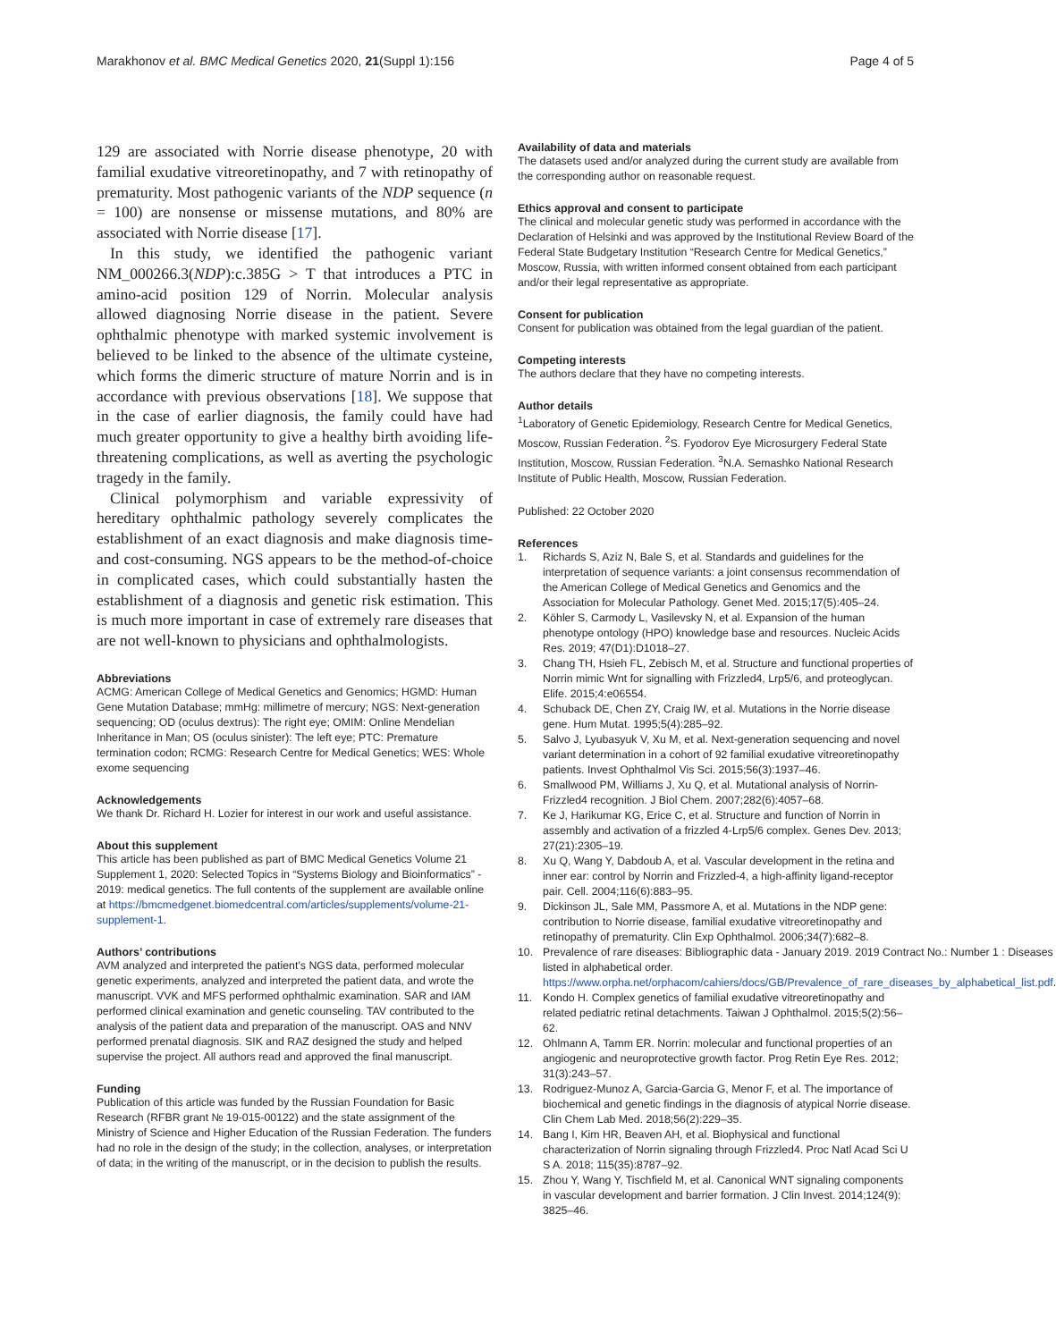Marakhonov et al. BMC Medical Genetics 2020, 21(Suppl 1):156 Page 4 of 5
129 are associated with Norrie disease phenotype, 20 with familial exudative vitreoretinopathy, and 7 with retinopathy of prematurity. Most pathogenic variants of the NDP sequence (n = 100) are nonsense or missense mutations, and 80% are associated with Norrie disease [17].
In this study, we identified the pathogenic variant NM_000266.3(NDP):c.385G > T that introduces a PTC in amino-acid position 129 of Norrin. Molecular analysis allowed diagnosing Norrie disease in the patient. Severe ophthalmic phenotype with marked systemic involvement is believed to be linked to the absence of the ultimate cysteine, which forms the dimeric structure of mature Norrin and is in accordance with previous observations [18]. We suppose that in the case of earlier diagnosis, the family could have had much greater opportunity to give a healthy birth avoiding life-threatening complications, as well as averting the psychologic tragedy in the family.
Clinical polymorphism and variable expressivity of hereditary ophthalmic pathology severely complicates the establishment of an exact diagnosis and make diagnosis time- and cost-consuming. NGS appears to be the method-of-choice in complicated cases, which could substantially hasten the establishment of a diagnosis and genetic risk estimation. This is much more important in case of extremely rare diseases that are not well-known to physicians and ophthalmologists.
Abbreviations
ACMG: American College of Medical Genetics and Genomics; HGMD: Human Gene Mutation Database; mmHg: millimetre of mercury; NGS: Next-generation sequencing; OD (oculus dextrus): The right eye; OMIM: Online Mendelian Inheritance in Man; OS (oculus sinister): The left eye; PTC: Premature termination codon; RCMG: Research Centre for Medical Genetics; WES: Whole exome sequencing
Acknowledgements
We thank Dr. Richard H. Lozier for interest in our work and useful assistance.
About this supplement
This article has been published as part of BMC Medical Genetics Volume 21 Supplement 1, 2020: Selected Topics in “Systems Biology and Bioinformatics” - 2019: medical genetics. The full contents of the supplement are available online at https://bmcmedgenet.biomedcentral.com/articles/supplements/volume-21-supplement-1.
Authors’ contributions
AVM analyzed and interpreted the patient’s NGS data, performed molecular genetic experiments, analyzed and interpreted the patient data, and wrote the manuscript. VVK and MFS performed ophthalmic examination. SAR and IAM performed clinical examination and genetic counseling. TAV contributed to the analysis of the patient data and preparation of the manuscript. OAS and NNV performed prenatal diagnosis. SIK and RAZ designed the study and helped supervise the project. All authors read and approved the final manuscript.
Funding
Publication of this article was funded by the Russian Foundation for Basic Research (RFBR grant № 19-015-00122) and the state assignment of the Ministry of Science and Higher Education of the Russian Federation. The funders had no role in the design of the study; in the collection, analyses, or interpretation of data; in the writing of the manuscript, or in the decision to publish the results.
Availability of data and materials
The datasets used and/or analyzed during the current study are available from the corresponding author on reasonable request.
Ethics approval and consent to participate
The clinical and molecular genetic study was performed in accordance with the Declaration of Helsinki and was approved by the Institutional Review Board of the Federal State Budgetary Institution “Research Centre for Medical Genetics,” Moscow, Russia, with written informed consent obtained from each participant and/or their legal representative as appropriate.
Consent for publication
Consent for publication was obtained from the legal guardian of the patient.
Competing interests
The authors declare that they have no competing interests.
Author details
<sup>1</sup> Laboratory of Genetic Epidemiology, Research Centre for Medical Genetics, Moscow, Russian Federation. <sup>2</sup>S. Fyodorov Eye Microsurgery Federal State Institution, Moscow, Russian Federation. <sup>3</sup>N.A. Semashko National Research Institute of Public Health, Moscow, Russian Federation.
Published: 22 October 2020
References
1. Richards S, Aziz N, Bale S, et al. Standards and guidelines for the interpretation of sequence variants: a joint consensus recommendation of the American College of Medical Genetics and Genomics and the Association for Molecular Pathology. Genet Med. 2015;17(5):405–24.
2. Köhler S, Carmody L, Vasilevsky N, et al. Expansion of the human phenotype ontology (HPO) knowledge base and resources. Nucleic Acids Res. 2019; 47(D1):D1018–27.
3. Chang TH, Hsieh FL, Zebisch M, et al. Structure and functional properties of Norrin mimic Wnt for signalling with Frizzled4, Lrp5/6, and proteoglycan. Elife. 2015;4:e06554.
4. Schuback DE, Chen ZY, Craig IW, et al. Mutations in the Norrie disease gene. Hum Mutat. 1995;5(4):285–92.
5. Salvo J, Lyubasyuk V, Xu M, et al. Next-generation sequencing and novel variant determination in a cohort of 92 familial exudative vitreoretinopathy patients. Invest Ophthalmol Vis Sci. 2015;56(3):1937–46.
6. Smallwood PM, Williams J, Xu Q, et al. Mutational analysis of Norrin-Frizzled4 recognition. J Biol Chem. 2007;282(6):4057–68.
7. Ke J, Harikumar KG, Erice C, et al. Structure and function of Norrin in assembly and activation of a frizzled 4-Lrp5/6 complex. Genes Dev. 2013; 27(21):2305–19.
8. Xu Q, Wang Y, Dabdoub A, et al. Vascular development in the retina and inner ear: control by Norrin and Frizzled-4, a high-affinity ligand-receptor pair. Cell. 2004;116(6):883–95.
9. Dickinson JL, Sale MM, Passmore A, et al. Mutations in the NDP gene: contribution to Norrie disease, familial exudative vitreoretinopathy and retinopathy of prematurity. Clin Exp Ophthalmol. 2006;34(7):682–8.
10. Prevalence of rare diseases: Bibliographic data - January 2019. 2019 Contract No.: Number 1 : Diseases listed in alphabetical order. https://www.orpha.net/orphacom/cahiers/docs/GB/Prevalence_of_rare_diseases_by_alphabetical_list.pdf.
11. Kondo H. Complex genetics of familial exudative vitreoretinopathy and related pediatric retinal detachments. Taiwan J Ophthalmol. 2015;5(2):56–62.
12. Ohlmann A, Tamm ER. Norrin: molecular and functional properties of an angiogenic and neuroprotective growth factor. Prog Retin Eye Res. 2012; 31(3):243–57.
13. Rodriguez-Munoz A, Garcia-Garcia G, Menor F, et al. The importance of biochemical and genetic findings in the diagnosis of atypical Norrie disease. Clin Chem Lab Med. 2018;56(2):229–35.
14. Bang I, Kim HR, Beaven AH, et al. Biophysical and functional characterization of Norrin signaling through Frizzled4. Proc Natl Acad Sci U S A. 2018; 115(35):8787–92.
15. Zhou Y, Wang Y, Tischfield M, et al. Canonical WNT signaling components in vascular development and barrier formation. J Clin Invest. 2014;124(9): 3825–46.